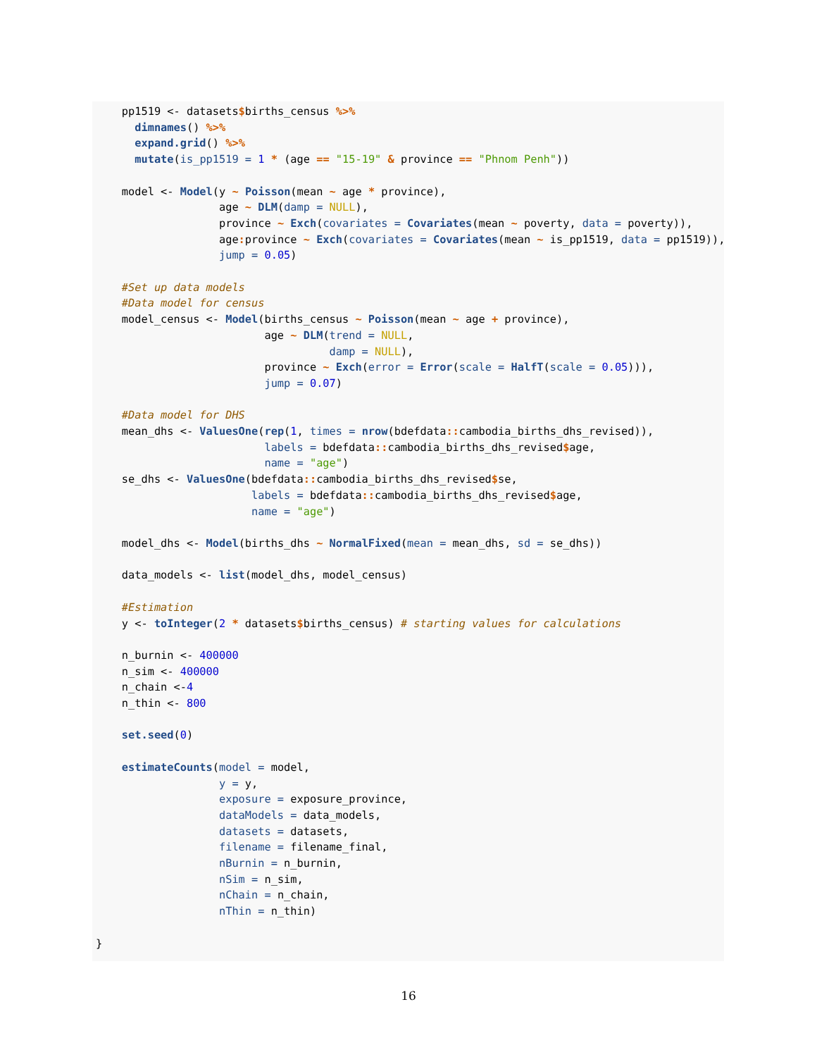pp1519 <- datasets$births_census %>%
      dimnames() %>%
      expand.grid() %>%
      mutate(is_pp1519 = 1 * (age == "15-19" & province == "Phnom Penh"))

    model <- Model(y ~ Poisson(mean ~ age * province),
                   age ~ DLM(damp = NULL),
                   province ~ Exch(covariates = Covariates(mean ~ poverty, data = poverty)),
                   age: province ~ Exch(covariates = Covariates(mean ~ is_pp1519, data = pp1519)),
                   jump = 0.05)

    #Set up data models
    #Data model for census
    model_census <- Model(births_census ~ Poisson(mean ~ age + province),
                          age ~ DLM(trend = NULL,
                                    damp = NULL),
                          province ~ Exch(error = Error(scale = HalfT(scale = 0.05))),
                          jump = 0.07)

    #Data model for DHS
    mean_dhs <- ValuesOne(rep(1, times = nrow(bdefdata:: cambodia_births_dhs_revised)),
                          labels = bdefdata:: cambodia_births_dhs_revised$age,
                          name = "age")
    se_dhs <- ValuesOne(bdefdata:: cambodia_births_dhs_revised$se,
                        labels = bdefdata:: cambodia_births_dhs_revised$age,
                        name = "age")

    model_dhs <- Model(births_dhs ~ NormalFixed(mean = mean_dhs, sd = se_dhs))

    data_models <- list(model_dhs, model_census)

    #Estimation
    y <- toInteger(2 * datasets$births_census) # starting values for calculations

    n_burnin <- 400000
    n_sim <- 400000
    n_chain <-4
    n_thin <- 800

    set.seed(0)

    estimateCounts(model = model,
                   y = y,
                   exposure = exposure_province,
                   dataModels = data_models,
                   datasets = datasets,
                   filename = filename_final,
                   nBurnin = n_burnin,
                   nSim = n_sim,
                   nChain = n_chain,
                   nThin = n_thin)

}
16